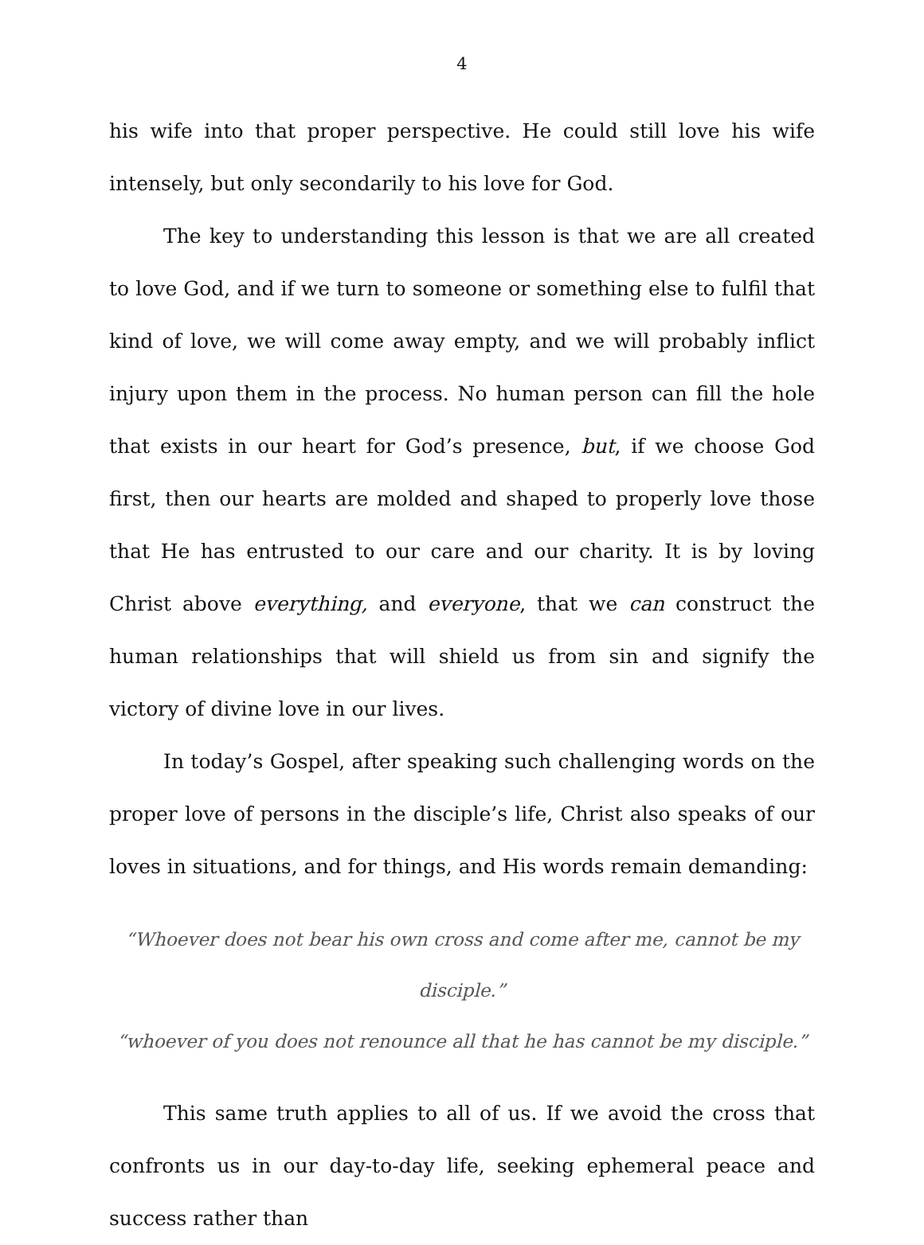4
his wife into that proper perspective. He could still love his wife intensely, but only secondarily to his love for God.
The key to understanding this lesson is that we are all created to love God, and if we turn to someone or something else to fulfil that kind of love, we will come away empty, and we will probably inflict injury upon them in the process. No human person can fill the hole that exists in our heart for God’s presence, but, if we choose God first, then our hearts are molded and shaped to properly love those that He has entrusted to our care and our charity. It is by loving Christ above everything, and everyone, that we can construct the human relationships that will shield us from sin and signify the victory of divine love in our lives.
In today’s Gospel, after speaking such challenging words on the proper love of persons in the disciple’s life, Christ also speaks of our loves in situations, and for things, and His words remain demanding:
“Whoever does not bear his own cross and come after me, cannot be my disciple.”
“whoever of you does not renounce all that he has cannot be my disciple.”
This same truth applies to all of us. If we avoid the cross that confronts us in our day-to-day life, seeking ephemeral peace and success rather than